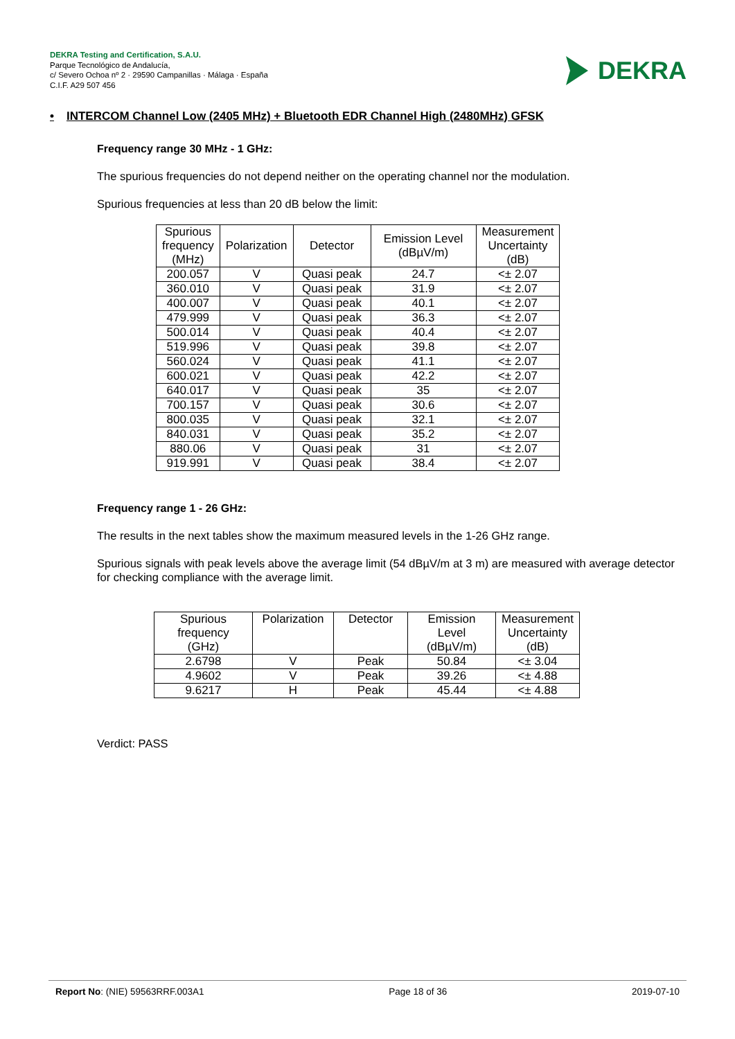DEKRA Testing and Certification, S.A.U.
Parque Tecnológico de Andalucía,
c/ Severo Ochoa nº 2 · 29590 Campanillas · Málaga · España
C.I.F. A29 507 456
DEKRA
• INTERCOM Channel Low (2405 MHz) + Bluetooth EDR Channel High (2480MHz) GFSK
Frequency range 30 MHz - 1 GHz:
The spurious frequencies do not depend neither on the operating channel nor the modulation.
Spurious frequencies at less than 20 dB below the limit:
| Spurious frequency (MHz) | Polarization | Detector | Emission Level (dBµV/m) | Measurement Uncertainty (dB) |
| --- | --- | --- | --- | --- |
| 200.057 | V | Quasi peak | 24.7 | <± 2.07 |
| 360.010 | V | Quasi peak | 31.9 | <± 2.07 |
| 400.007 | V | Quasi peak | 40.1 | <± 2.07 |
| 479.999 | V | Quasi peak | 36.3 | <± 2.07 |
| 500.014 | V | Quasi peak | 40.4 | <± 2.07 |
| 519.996 | V | Quasi peak | 39.8 | <± 2.07 |
| 560.024 | V | Quasi peak | 41.1 | <± 2.07 |
| 600.021 | V | Quasi peak | 42.2 | <± 2.07 |
| 640.017 | V | Quasi peak | 35 | <± 2.07 |
| 700.157 | V | Quasi peak | 30.6 | <± 2.07 |
| 800.035 | V | Quasi peak | 32.1 | <± 2.07 |
| 840.031 | V | Quasi peak | 35.2 | <± 2.07 |
| 880.06 | V | Quasi peak | 31 | <± 2.07 |
| 919.991 | V | Quasi peak | 38.4 | <± 2.07 |
Frequency range 1 - 26 GHz:
The results in the next tables show the maximum measured levels in the 1-26 GHz range.
Spurious signals with peak levels above the average limit (54 dBµV/m at 3 m) are measured with average detector for checking compliance with the average limit.
| Spurious frequency (GHz) | Polarization | Detector | Emission Level (dBµV/m) | Measurement Uncertainty (dB) |
| --- | --- | --- | --- | --- |
| 2.6798 | V | Peak | 50.84 | <± 3.04 |
| 4.9602 | V | Peak | 39.26 | <± 4.88 |
| 9.6217 | H | Peak | 45.44 | <± 4.88 |
Verdict: PASS
Report No: (NIE) 59563RRF.003A1 Page 18 of 36 2019-07-10